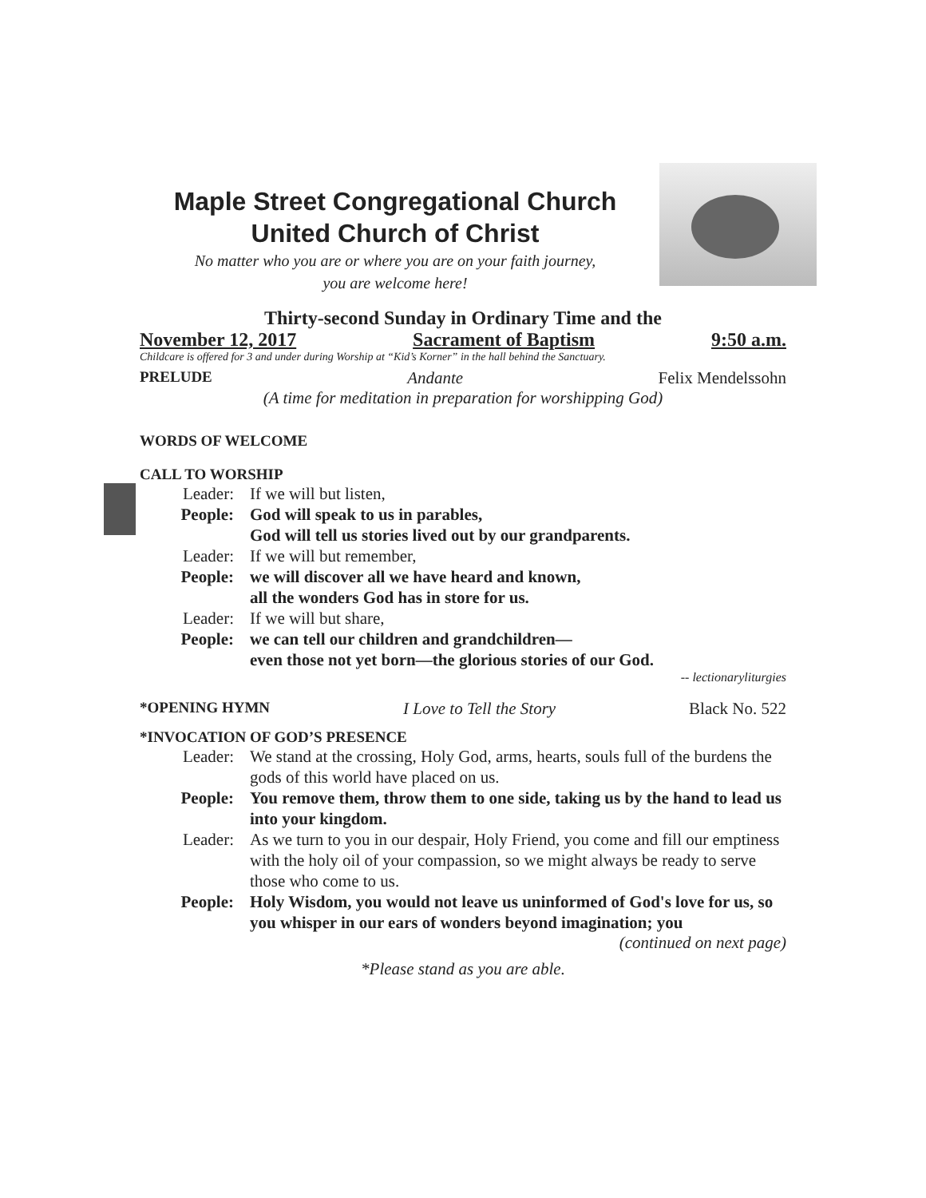Maple Street Congregational Church
United Church of Christ
No matter who you are or where you are on your faith journey,
you are welcome here!
Thirty-second Sunday in Ordinary Time and the
November 12, 2017 Sacrament of Baptism 9:50 a.m.
Childcare is offered for 3 and under during Worship at “Kid’s Korner” in the hall behind the Sanctuary.
PRELUDE Andante Felix Mendelssohn
(A time for meditation in preparation for worshipping God)
WORDS OF WELCOME
CALL TO WORSHIP
Leader: If we will but listen,
People: God will speak to us in parables,
God will tell us stories lived out by our grandparents.
Leader: If we will but remember,
People: we will discover all we have heard and known,
all the wonders God has in store for us.
Leader: If we will but share,
People: we can tell our children and grandchildren—
even those not yet born—the glorious stories of our God.
-- lectionaryliturgies
*OPENING HYMN I Love to Tell the Story Black No. 522
*INVOCATION OF GOD’S PRESENCE
Leader: We stand at the crossing, Holy God, arms, hearts, souls full of the burdens the gods of this world have placed on us.
People: You remove them, throw them to one side, taking us by the hand to lead us into your kingdom.
Leader: As we turn to you in our despair, Holy Friend, you come and fill our emptiness with the holy oil of your compassion, so we might always be ready to serve those who come to us.
People: Holy Wisdom, you would not leave us uninformed of God's love for us, so you whisper in our ears of wonders beyond imagination; you
(continued on next page)
*Please stand as you are able.